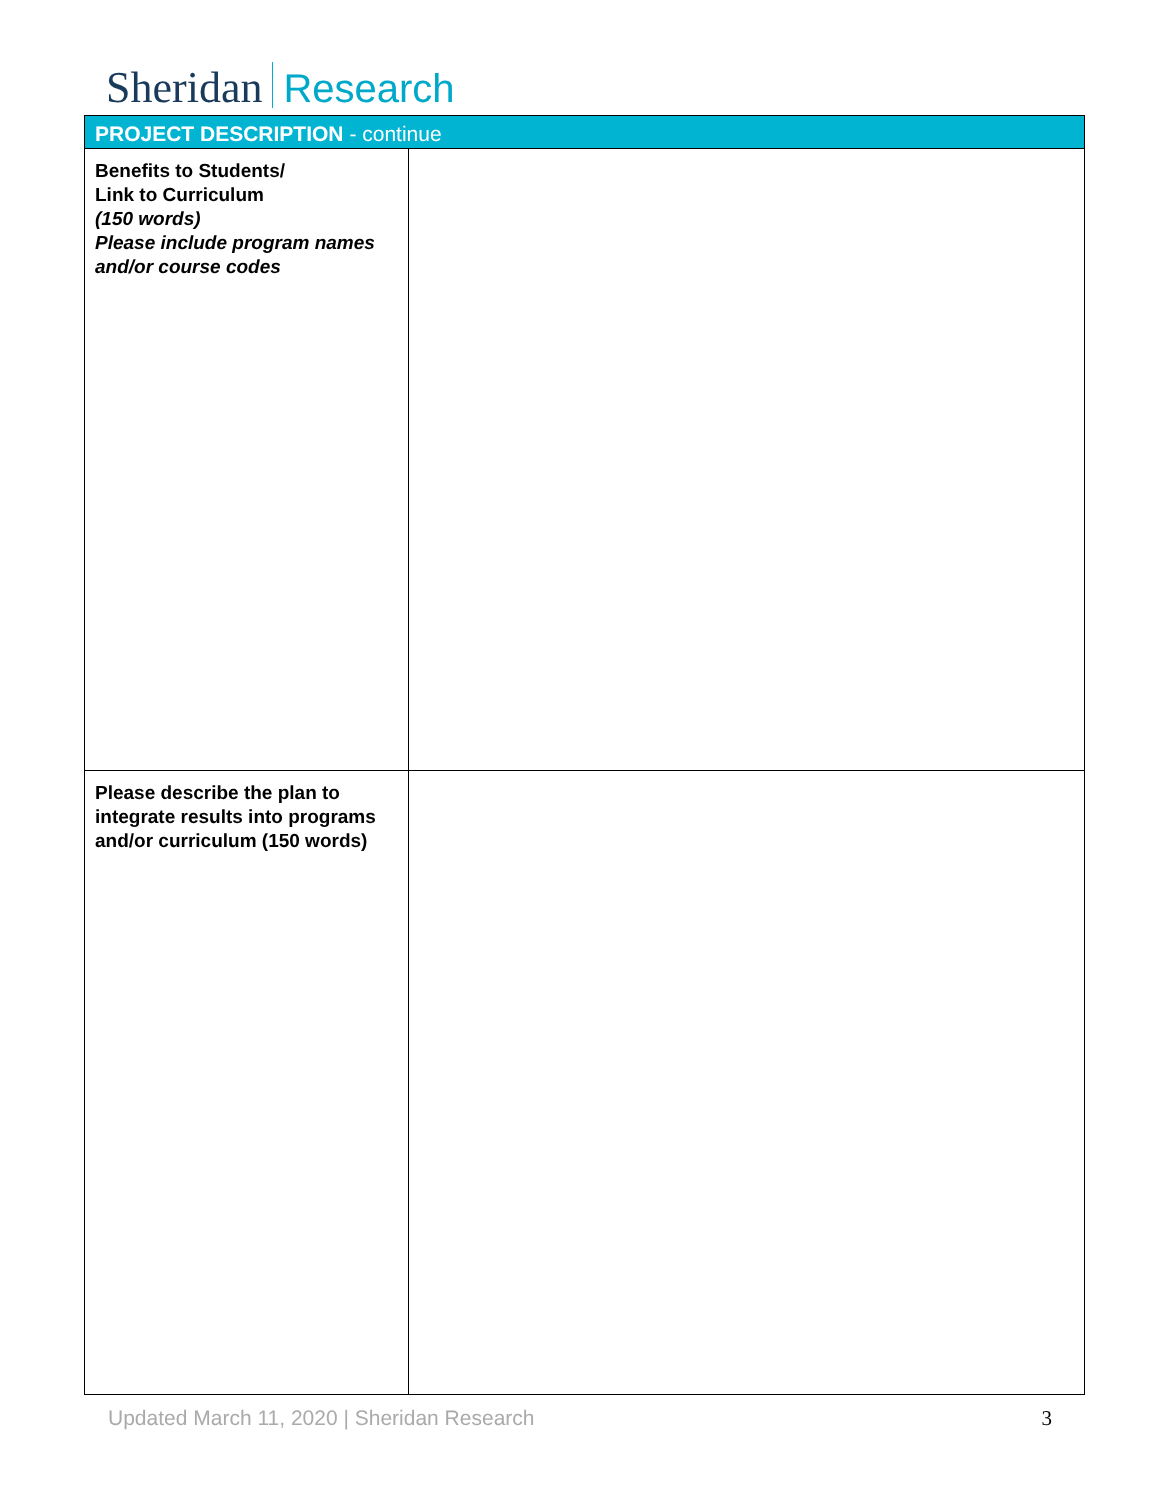Sheridan Research
| PROJECT DESCRIPTION - continue | |
| Benefits to Students/ Link to Curriculum (150 words) Please include program names and/or course codes | |
| Please describe the plan to integrate results into programs and/or curriculum (150 words) | |
Updated March 11, 2020 | Sheridan Research 3